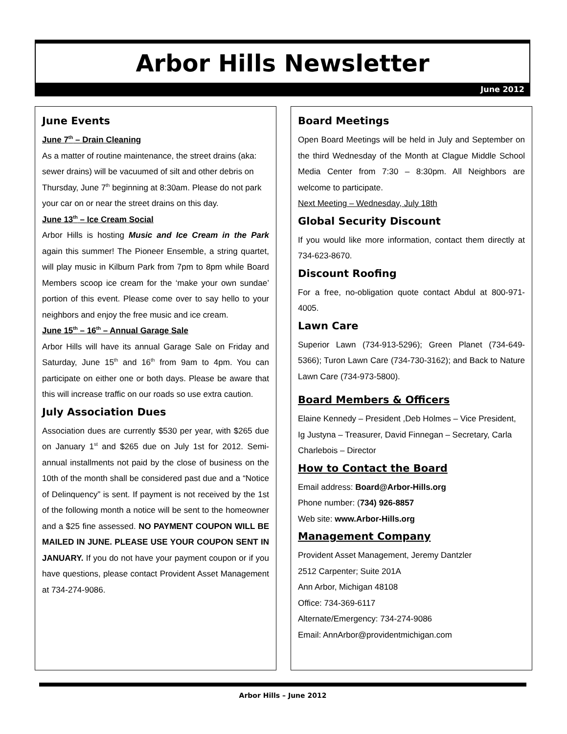Arbor Hills Newsletter
June 2012
June Events
June 7<sup>th</sup> – Drain Cleaning
As a matter of routine maintenance, the street drains (aka: sewer drains) will be vacuumed of silt and other debris on Thursday, June 7<sup>th</sup> beginning at 8:30am. Please do not park your car on or near the street drains on this day.
June 13<sup>th</sup> – Ice Cream Social
Arbor Hills is hosting Music and Ice Cream in the Park again this summer! The Pioneer Ensemble, a string quartet, will play music in Kilburn Park from 7pm to 8pm while Board Members scoop ice cream for the ‘make your own sundae’ portion of this event. Please come over to say hello to your neighbors and enjoy the free music and ice cream.
June 15<sup>th</sup> – 16<sup>th</sup> – Annual Garage Sale
Arbor Hills will have its annual Garage Sale on Friday and Saturday, June 15<sup>th</sup> and 16<sup>th</sup> from 9am to 4pm. You can participate on either one or both days. Please be aware that this will increase traffic on our roads so use extra caution.
July Association Dues
Association dues are currently $530 per year, with $265 due on January 1<sup>st</sup> and $265 due on July 1st for 2012. Semi-annual installments not paid by the close of business on the 10th of the month shall be considered past due and a “Notice of Delinquency” is sent. If payment is not received by the 1st of the following month a notice will be sent to the homeowner and a $25 fine assessed. NO PAYMENT COUPON WILL BE MAILED IN JUNE. PLEASE USE YOUR COUPON SENT IN JANUARY. If you do not have your payment coupon or if you have questions, please contact Provident Asset Management at 734-274-9086.
Board Meetings
Open Board Meetings will be held in July and September on the third Wednesday of the Month at Clague Middle School Media Center from 7:30 – 8:30pm. All Neighbors are welcome to participate.
Next Meeting – Wednesday, July 18th
Global Security Discount
If you would like more information, contact them directly at 734-623-8670.
Discount Roofing
For a free, no-obligation quote contact Abdul at 800-971-4005.
Lawn Care
Superior Lawn (734-913-5296); Green Planet (734-649-5366); Turon Lawn Care (734-730-3162); and Back to Nature Lawn Care (734-973-5800).
Board Members & Officers
Elaine Kennedy – President ,Deb Holmes – Vice President, Ig Justyna – Treasurer, David Finnegan – Secretary, Carla Charlebois – Director
How to Contact the Board
Email address: Board@Arbor-Hills.org
Phone number: (734) 926-8857
Web site: www.Arbor-Hills.org
Management Company
Provident Asset Management, Jeremy Dantzler
2512 Carpenter; Suite 201A
Ann Arbor, Michigan 48108
Office: 734-369-6117
Alternate/Emergency: 734-274-9086
Email: AnnArbor@providentmichigan.com
Arbor Hills – June 2012